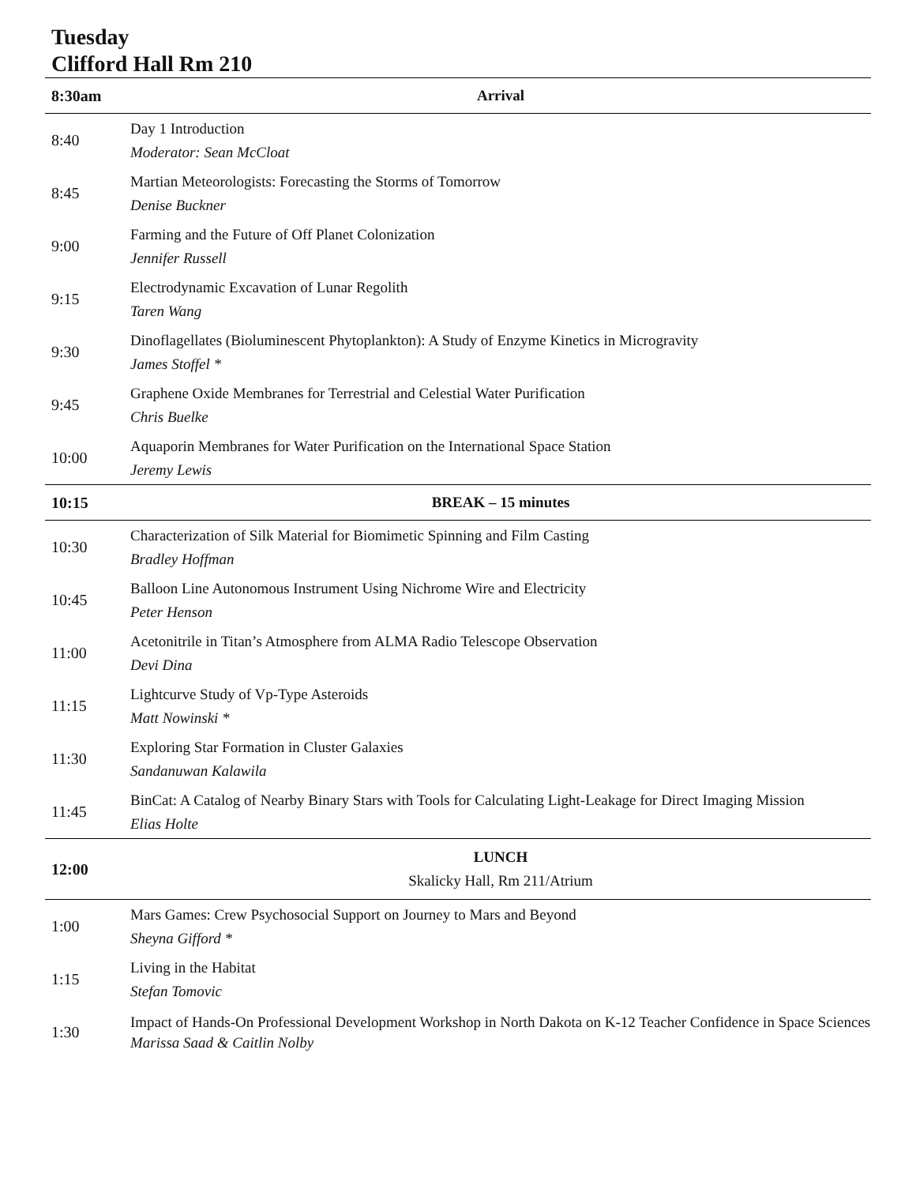Tuesday
Clifford Hall Rm 210
| 8:30am | Arrival |
| 8:40 | Day 1 Introduction Moderator: Sean McCloat |
| 8:45 | Martian Meteorologists: Forecasting the Storms of Tomorrow Denise Buckner |
| 9:00 | Farming and the Future of Off Planet Colonization Jennifer Russell |
| 9:15 | Electrodynamic Excavation of Lunar Regolith Taren Wang |
| 9:30 | Dinoflagellates (Bioluminescent Phytoplankton): A Study of Enzyme Kinetics in Microgravity James Stoffel * |
| 9:45 | Graphene Oxide Membranes for Terrestrial and Celestial Water Purification Chris Buelke |
| 10:00 | Aquaporin Membranes for Water Purification on the International Space Station Jeremy Lewis |
| 10:15 | BREAK – 15 minutes |
| 10:30 | Characterization of Silk Material for Biomimetic Spinning and Film Casting Bradley Hoffman |
| 10:45 | Balloon Line Autonomous Instrument Using Nichrome Wire and Electricity Peter Henson |
| 11:00 | Acetonitrile in Titan’s Atmosphere from ALMA Radio Telescope Observation Devi Dina |
| 11:15 | Lightcurve Study of Vp-Type Asteroids Matt Nowinski * |
| 11:30 | Exploring Star Formation in Cluster Galaxies Sandanuwan Kalawila |
| 11:45 | BinCat: A Catalog of Nearby Binary Stars with Tools for Calculating Light-Leakage for Direct Imaging Mission Elias Holte |
| 12:00 | LUNCH Skalicky Hall, Rm 211/Atrium |
| 1:00 | Mars Games: Crew Psychosocial Support on Journey to Mars and Beyond Sheyna Gifford * |
| 1:15 | Living in the Habitat Stefan Tomovic |
| 1:30 | Impact of Hands-On Professional Development Workshop in North Dakota on K-12 Teacher Confidence in Space Sciences Marissa Saad & Caitlin Nolby |